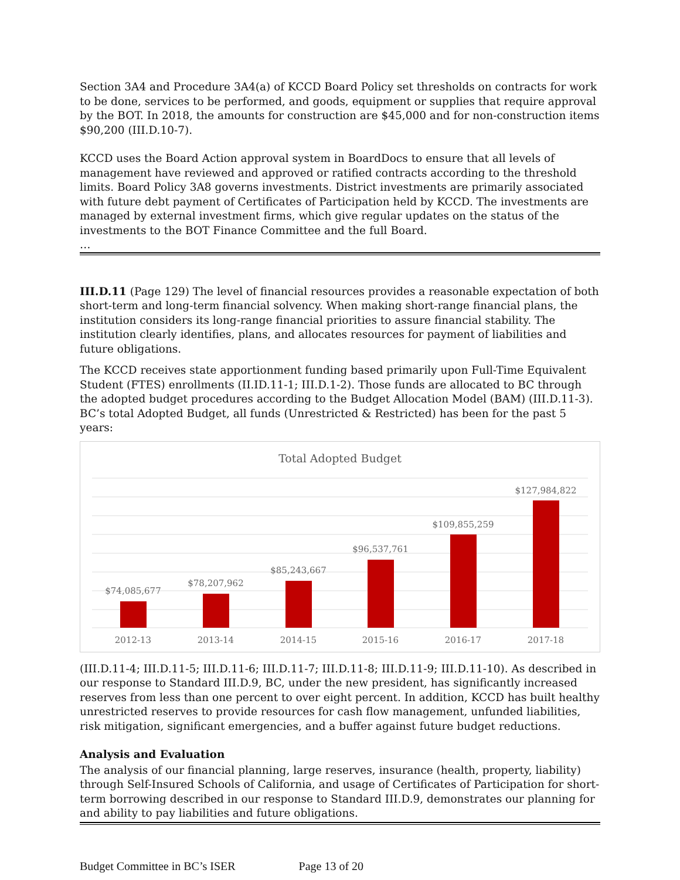Section 3A4 and Procedure 3A4(a) of KCCD Board Policy set thresholds on contracts for work to be done, services to be performed, and goods, equipment or supplies that require approval by the BOT. In 2018, the amounts for construction are $45,000 and for non-construction items $90,200 (III.D.10-7).
KCCD uses the Board Action approval system in BoardDocs to ensure that all levels of management have reviewed and approved or ratified contracts according to the threshold limits. Board Policy 3A8 governs investments. District investments are primarily associated with future debt payment of Certificates of Participation held by KCCD. The investments are managed by external investment firms, which give regular updates on the status of the investments to the BOT Finance Committee and the full Board.
…
III.D.11 (Page 129) The level of financial resources provides a reasonable expectation of both short-term and long-term financial solvency. When making short-range financial plans, the institution considers its long-range financial priorities to assure financial stability. The institution clearly identifies, plans, and allocates resources for payment of liabilities and future obligations.
The KCCD receives state apportionment funding based primarily upon Full-Time Equivalent Student (FTES) enrollments (II.ID.11-1; III.D.1-2). Those funds are allocated to BC through the adopted budget procedures according to the Budget Allocation Model (BAM) (III.D.11-3). BC’s total Adopted Budget, all funds (Unrestricted & Restricted) has been for the past 5 years:
Total Adopted Budget
$74,085,677
$78,207,962
$85,243,667
$96,537,761
$109,855,259
$127,984,822
2012-13
2013-14
2014-15
2015-16
2016-17
2017-18
(III.D.11-4; III.D.11-5; III.D.11-6; III.D.11-7; III.D.11-8; III.D.11-9; III.D.11-10). As described in our response to Standard III.D.9, BC, under the new president, has significantly increased reserves from less than one percent to over eight percent. In addition, KCCD has built healthy unrestricted reserves to provide resources for cash flow management, unfunded liabilities, risk mitigation, significant emergencies, and a buffer against future budget reductions.
Analysis and Evaluation
The analysis of our financial planning, large reserves, insurance (health, property, liability) through Self-Insured Schools of California, and usage of Certificates of Participation for short-term borrowing described in our response to Standard III.D.9, demonstrates our planning for and ability to pay liabilities and future obligations.
Budget Committee in BC’s ISER Page 13 of 20